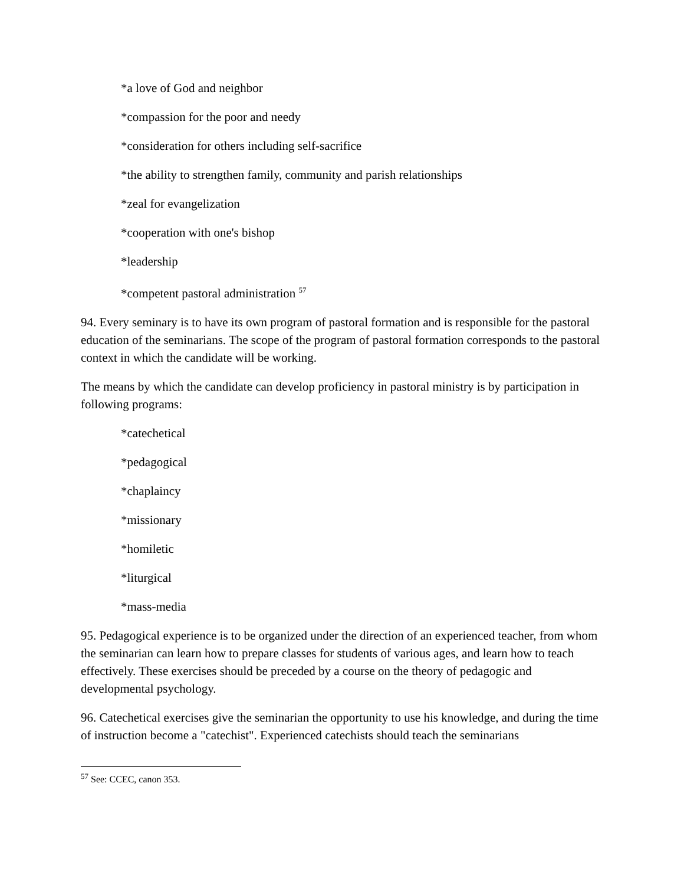*a love of God and neighbor
*compassion for the poor and needy
*consideration for others including self-sacrifice
*the ability to strengthen family, community and parish relationships
*zeal for evangelization
*cooperation with one's bishop
*leadership
*competent pastoral administration <sup>57</sup>
94. Every seminary is to have its own program of pastoral formation and is responsible for the pastoral education of the seminarians. The scope of the program of pastoral formation corresponds to the pastoral context in which the candidate will be working.
The means by which the candidate can develop proficiency in pastoral ministry is by participation in following programs:
*catechetical
*pedagogical
*chaplaincy
*missionary
*homiletic
*liturgical
*mass-media
95. Pedagogical experience is to be organized under the direction of an experienced teacher, from whom the seminarian can learn how to prepare classes for students of various ages, and learn how to teach effectively. These exercises should be preceded by a course on the theory of pedagogic and developmental psychology.
96. Catechetical exercises give the seminarian the opportunity to use his knowledge, and during the time of instruction become a "catechist". Experienced catechists should teach the seminarians
<sup>57</sup> See: CCEC, canon 353.